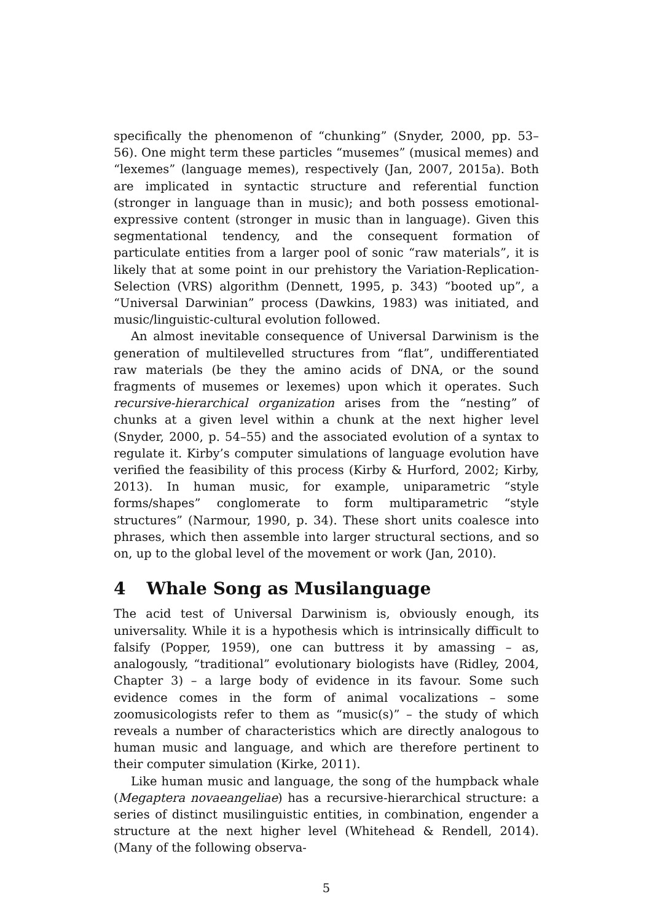specifically the phenomenon of “chunking” (Snyder, 2000, pp. 53–56). One might term these particles “musemes” (musical memes) and “lexemes” (language memes), respectively (Jan, 2007, 2015a). Both are implicated in syntactic structure and referential function (stronger in language than in music); and both possess emotional-expressive content (stronger in music than in language). Given this segmentational tendency, and the consequent formation of particulate entities from a larger pool of sonic “raw materials”, it is likely that at some point in our prehistory the Variation-Replication-Selection (VRS) algorithm (Dennett, 1995, p. 343) “booted up”, a “Universal Darwinian” process (Dawkins, 1983) was initiated, and music/linguistic-cultural evolution followed.
An almost inevitable consequence of Universal Darwinism is the generation of multilevelled structures from “flat”, undifferentiated raw materials (be they the amino acids of DNA, or the sound fragments of musemes or lexemes) upon which it operates. Such recursive-hierarchical organization arises from the “nesting” of chunks at a given level within a chunk at the next higher level (Snyder, 2000, p. 54–55) and the associated evolution of a syntax to regulate it. Kirby’s computer simulations of language evolution have verified the feasibility of this process (Kirby & Hurford, 2002; Kirby, 2013). In human music, for example, uniparametric “style forms/shapes” conglomerate to form multiparametric “style structures” (Narmour, 1990, p. 34). These short units coalesce into phrases, which then assemble into larger structural sections, and so on, up to the global level of the movement or work (Jan, 2010).
4 Whale Song as Musilanguage
The acid test of Universal Darwinism is, obviously enough, its universality. While it is a hypothesis which is intrinsically difficult to falsify (Popper, 1959), one can buttress it by amassing – as, analogously, “traditional” evolutionary biologists have (Ridley, 2004, Chapter 3) – a large body of evidence in its favour. Some such evidence comes in the form of animal vocalizations – some zoomusicologists refer to them as “music(s)” – the study of which reveals a number of characteristics which are directly analogous to human music and language, and which are therefore pertinent to their computer simulation (Kirke, 2011).
Like human music and language, the song of the humpback whale (Megaptera novaeangeliae) has a recursive-hierarchical structure: a series of distinct musilinguistic entities, in combination, engender a structure at the next higher level (Whitehead & Rendell, 2014). (Many of the following observa-
5